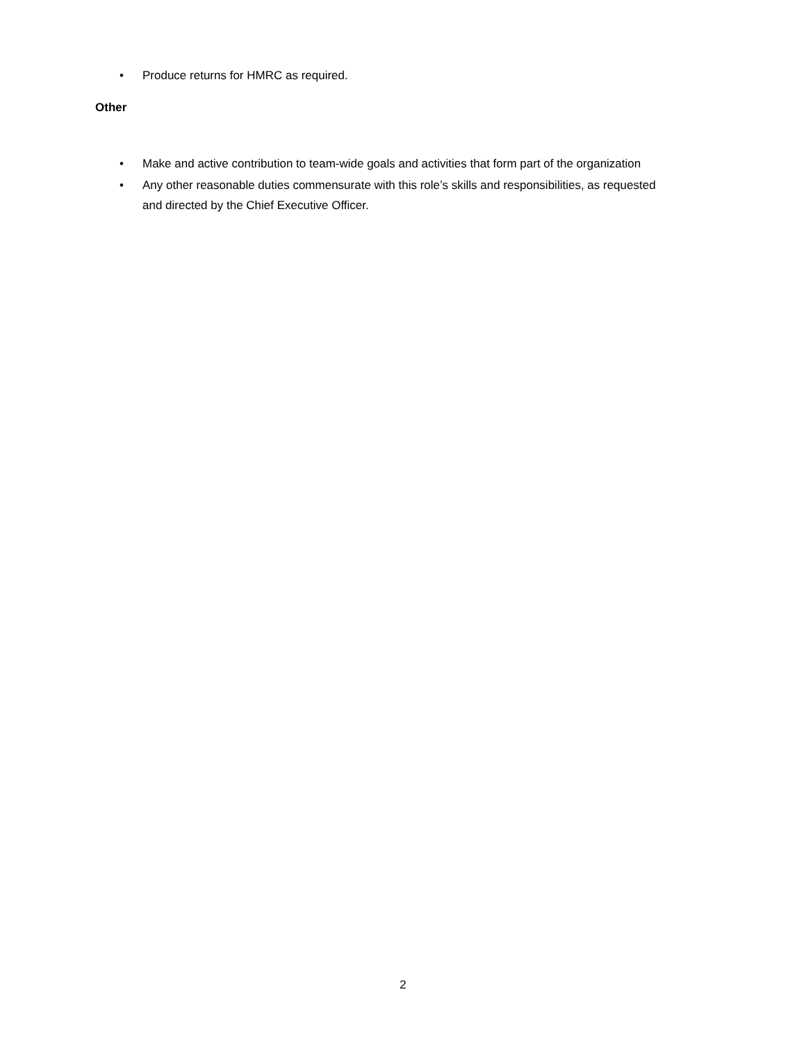• Produce returns for HMRC as required.
Other
• Make and active contribution to team-wide goals and activities that form part of the organization
• Any other reasonable duties commensurate with this role’s skills and responsibilities, as requested and directed by the Chief Executive Officer.
2